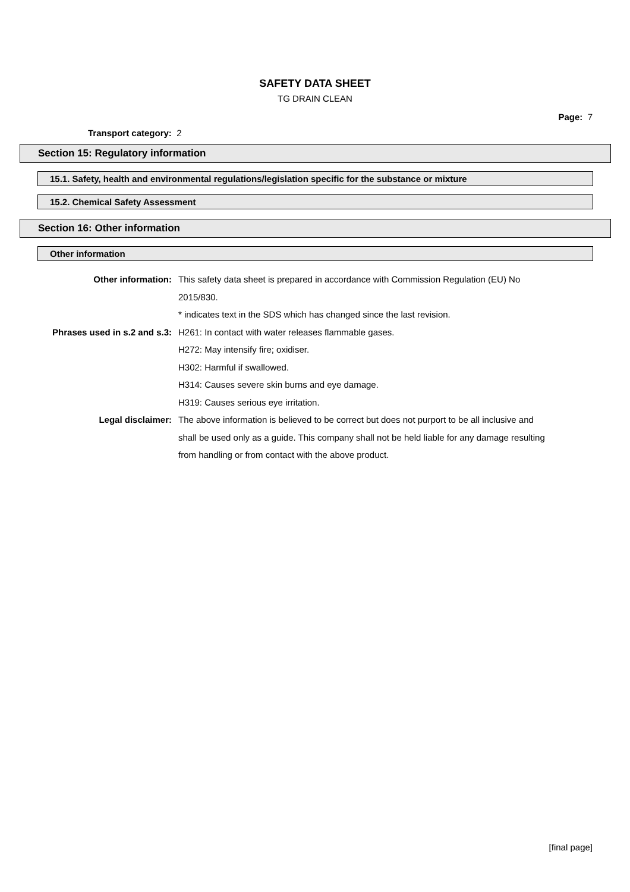SAFETY DATA SHEET
TG DRAIN CLEAN
Page: 7
Transport category: 2
Section 15: Regulatory information
15.1. Safety, health and environmental regulations/legislation specific for the substance or mixture
15.2. Chemical Safety Assessment
Section 16: Other information
Other information
Other information: This safety data sheet is prepared in accordance with Commission Regulation (EU) No 2015/830.
* indicates text in the SDS which has changed since the last revision.
Phrases used in s.2 and s.3: H261: In contact with water releases flammable gases.
H272: May intensify fire; oxidiser.
H302: Harmful if swallowed.
H314: Causes severe skin burns and eye damage.
H319: Causes serious eye irritation.
Legal disclaimer: The above information is believed to be correct but does not purport to be all inclusive and shall be used only as a guide. This company shall not be held liable for any damage resulting from handling or from contact with the above product.
[final page]